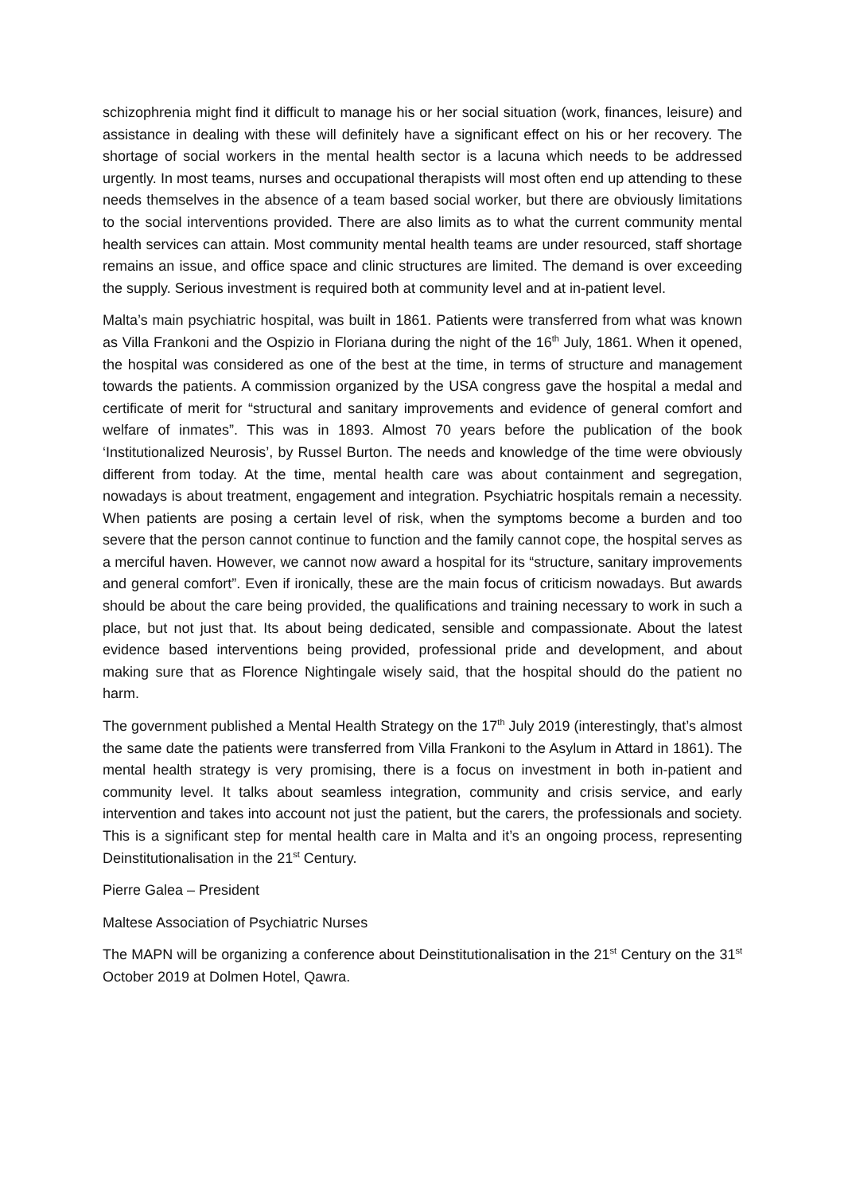schizophrenia might find it difficult to manage his or her social situation (work, finances, leisure) and assistance in dealing with these will definitely have a significant effect on his or her recovery. The shortage of social workers in the mental health sector is a lacuna which needs to be addressed urgently. In most teams, nurses and occupational therapists will most often end up attending to these needs themselves in the absence of a team based social worker, but there are obviously limitations to the social interventions provided. There are also limits as to what the current community mental health services can attain. Most community mental health teams are under resourced, staff shortage remains an issue, and office space and clinic structures are limited. The demand is over exceeding the supply. Serious investment is required both at community level and at in-patient level.
Malta’s main psychiatric hospital, was built in 1861. Patients were transferred from what was known as Villa Frankoni and the Ospizio in Floriana during the night of the 16<sup>th</sup> July, 1861. When it opened, the hospital was considered as one of the best at the time, in terms of structure and management towards the patients. A commission organized by the USA congress gave the hospital a medal and certificate of merit for “structural and sanitary improvements and evidence of general comfort and welfare of inmates”. This was in 1893. Almost 70 years before the publication of the book ‘Institutionalized Neurosis’, by Russel Burton. The needs and knowledge of the time were obviously different from today. At the time, mental health care was about containment and segregation, nowadays is about treatment, engagement and integration. Psychiatric hospitals remain a necessity. When patients are posing a certain level of risk, when the symptoms become a burden and too severe that the person cannot continue to function and the family cannot cope, the hospital serves as a merciful haven. However, we cannot now award a hospital for its “structure, sanitary improvements and general comfort”. Even if ironically, these are the main focus of criticism nowadays. But awards should be about the care being provided, the qualifications and training necessary to work in such a place, but not just that. Its about being dedicated, sensible and compassionate. About the latest evidence based interventions being provided, professional pride and development, and about making sure that as Florence Nightingale wisely said, that the hospital should do the patient no harm.
The government published a Mental Health Strategy on the 17<sup>th</sup> July 2019 (interestingly, that’s almost the same date the patients were transferred from Villa Frankoni to the Asylum in Attard in 1861). The mental health strategy is very promising, there is a focus on investment in both in-patient and community level. It talks about seamless integration, community and crisis service, and early intervention and takes into account not just the patient, but the carers, the professionals and society. This is a significant step for mental health care in Malta and it’s an ongoing process, representing Deinstitutionalisation in the 21<sup>st</sup> Century.
Pierre Galea – President
Maltese Association of Psychiatric Nurses
The MAPN will be organizing a conference about Deinstitutionalisation in the 21<sup>st</sup> Century on the 31<sup>st</sup> October 2019 at Dolmen Hotel, Qawra.